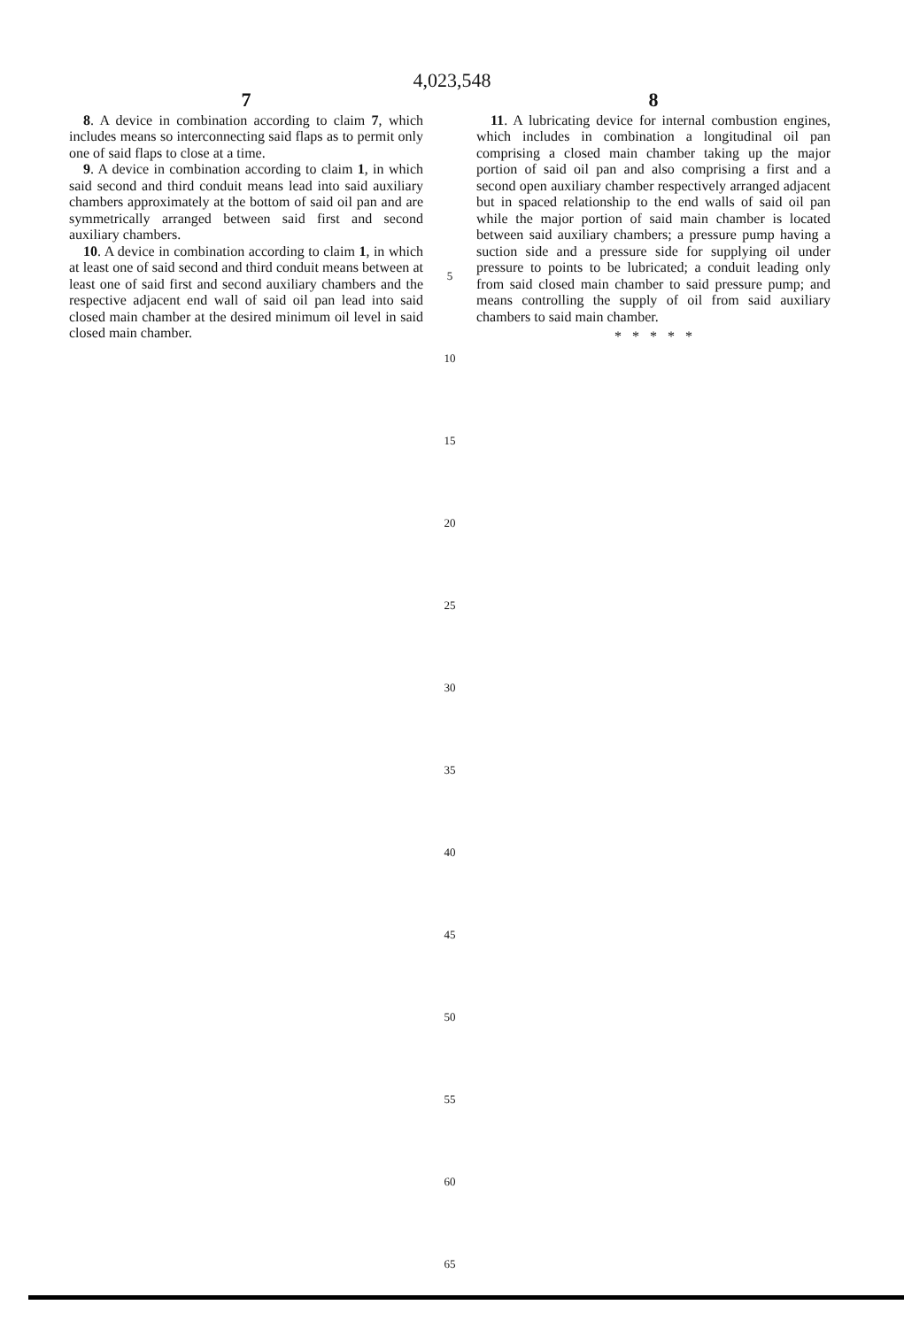4,023,548
7
8. A device in combination according to claim 7, which includes means so interconnecting said flaps as to permit only one of said flaps to close at a time.
9. A device in combination according to claim 1, in which said second and third conduit means lead into said auxiliary chambers approximately at the bottom of said oil pan and are symmetrically arranged between said first and second auxiliary chambers.
10. A device in combination according to claim 1, in which at least one of said second and third conduit means between at least one of said first and second auxiliary chambers and the respective adjacent end wall of said oil pan lead into said closed main chamber at the desired minimum oil level in said closed main chamber.
5
10
15
20
25
30
35
40
45
50
55
60
65
8
11. A lubricating device for internal combustion engines, which includes in combination a longitudinal oil pan comprising a closed main chamber taking up the major portion of said oil pan and also comprising a first and a second open auxiliary chamber respectively arranged adjacent but in spaced relationship to the end walls of said oil pan while the major portion of said main chamber is located between said auxiliary chambers; a pressure pump having a suction side and a pressure side for supplying oil under pressure to points to be lubricated; a conduit leading only from said closed main chamber to said pressure pump; and means controlling the supply of oil from said auxiliary chambers to said main chamber.
* * * * *